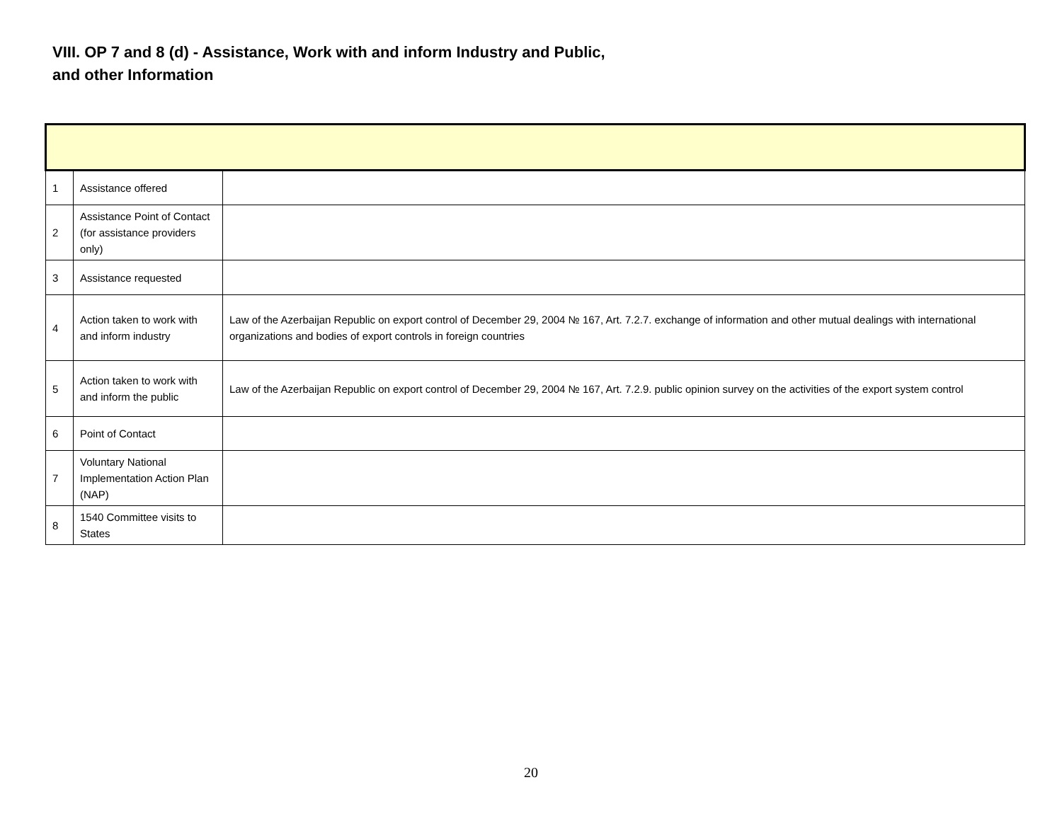VIII. OP 7 and 8 (d) - Assistance, Work with and inform Industry and Public, and other Information
| 1 | Assistance offered | |
| 2 | Assistance Point of Contact (for assistance providers only) | |
| 3 | Assistance requested | |
| 4 | Action taken to work with and inform industry | Law of the Azerbaijan Republic on export control of December 29, 2004 № 167, Art. 7.2.7. exchange of information and other mutual dealings with international organizations and bodies of export controls in foreign countries |
| 5 | Action taken to work with and inform the public | Law of the Azerbaijan Republic on export control of December 29, 2004 № 167, Art. 7.2.9. public opinion survey on the activities of the export system control |
| 6 | Point of Contact | |
| 7 | Voluntary National Implementation Action Plan (NAP) | |
| 8 | 1540 Committee visits to States | |
20